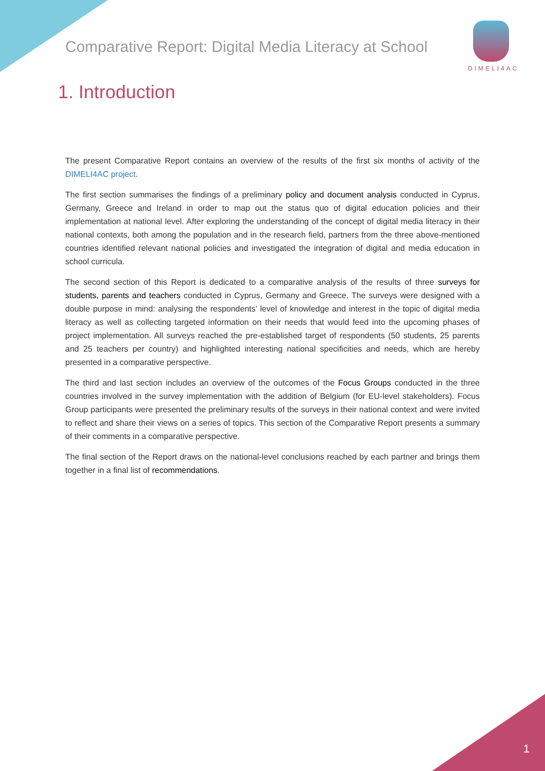Comparative Report: Digital Media Literacy at School
DIMELI4AC
1. Introduction
The present Comparative Report contains an overview of the results of the first six months of activity of the DIMELI4AC project.
The first section summarises the findings of a preliminary policy and document analysis conducted in Cyprus, Germany, Greece and Ireland in order to map out the status quo of digital education policies and their implementation at national level. After exploring the understanding of the concept of digital media literacy in their national contexts, both among the population and in the research field, partners from the three above-mentioned countries identified relevant national policies and investigated the integration of digital and media education in school curricula.
The second section of this Report is dedicated to a comparative analysis of the results of three surveys for students, parents and teachers conducted in Cyprus, Germany and Greece. The surveys were designed with a double purpose in mind: analysing the respondents’ level of knowledge and interest in the topic of digital media literacy as well as collecting targeted information on their needs that would feed into the upcoming phases of project implementation. All surveys reached the pre-established target of respondents (50 students, 25 parents and 25 teachers per country) and highlighted interesting national specificities and needs, which are hereby presented in a comparative perspective.
The third and last section includes an overview of the outcomes of the Focus Groups conducted in the three countries involved in the survey implementation with the addition of Belgium (for EU-level stakeholders). Focus Group participants were presented the preliminary results of the surveys in their national context and were invited to reflect and share their views on a series of topics. This section of the Comparative Report presents a summary of their comments in a comparative perspective.
The final section of the Report draws on the national-level conclusions reached by each partner and brings them together in a final list of recommendations.
1